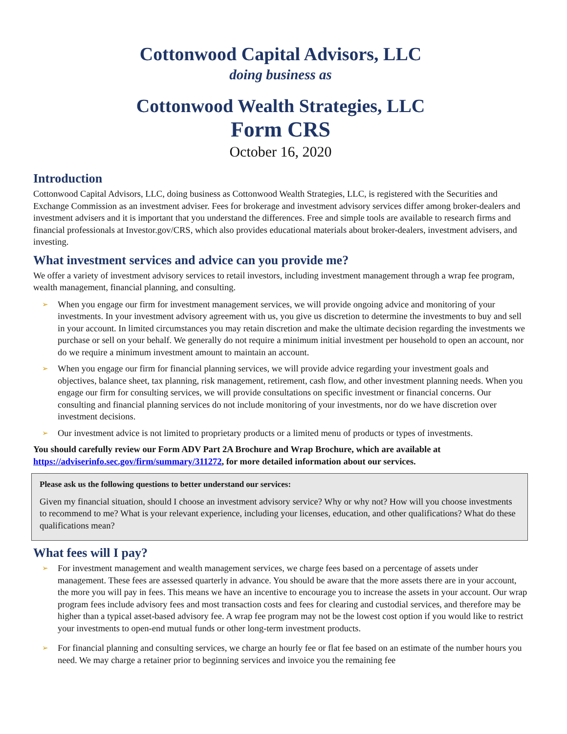Cottonwood Capital Advisors, LLC
doing business as
Cottonwood Wealth Strategies, LLC
Form CRS
October 16, 2020
Introduction
Cottonwood Capital Advisors, LLC, doing business as Cottonwood Wealth Strategies, LLC, is registered with the Securities and Exchange Commission as an investment adviser. Fees for brokerage and investment advisory services differ among broker-dealers and investment advisers and it is important that you understand the differences. Free and simple tools are available to research firms and financial professionals at Investor.gov/CRS, which also provides educational materials about broker-dealers, investment advisers, and investing.
What investment services and advice can you provide me?
We offer a variety of investment advisory services to retail investors, including investment management through a wrap fee program, wealth management, financial planning, and consulting.
➢ When you engage our firm for investment management services, we will provide ongoing advice and monitoring of your investments. In your investment advisory agreement with us, you give us discretion to determine the investments to buy and sell in your account. In limited circumstances you may retain discretion and make the ultimate decision regarding the investments we purchase or sell on your behalf. We generally do not require a minimum initial investment per household to open an account, nor do we require a minimum investment amount to maintain an account.
➢ When you engage our firm for financial planning services, we will provide advice regarding your investment goals and objectives, balance sheet, tax planning, risk management, retirement, cash flow, and other investment planning needs. When you engage our firm for consulting services, we will provide consultations on specific investment or financial concerns. Our consulting and financial planning services do not include monitoring of your investments, nor do we have discretion over investment decisions.
➢ Our investment advice is not limited to proprietary products or a limited menu of products or types of investments.
You should carefully review our Form ADV Part 2A Brochure and Wrap Brochure, which are available at https://adviserinfo.sec.gov/firm/summary/311272, for more detailed information about our services.
Please ask us the following questions to better understand our services:
Given my financial situation, should I choose an investment advisory service? Why or why not? How will you choose investments to recommend to me? What is your relevant experience, including your licenses, education, and other qualifications? What do these qualifications mean?
What fees will I pay?
➢ For investment management and wealth management services, we charge fees based on a percentage of assets under management. These fees are assessed quarterly in advance. You should be aware that the more assets there are in your account, the more you will pay in fees. This means we have an incentive to encourage you to increase the assets in your account. Our wrap program fees include advisory fees and most transaction costs and fees for clearing and custodial services, and therefore may be higher than a typical asset-based advisory fee. A wrap fee program may not be the lowest cost option if you would like to restrict your investments to open-end mutual funds or other long-term investment products.
➢ For financial planning and consulting services, we charge an hourly fee or flat fee based on an estimate of the number hours you need. We may charge a retainer prior to beginning services and invoice you the remaining fee